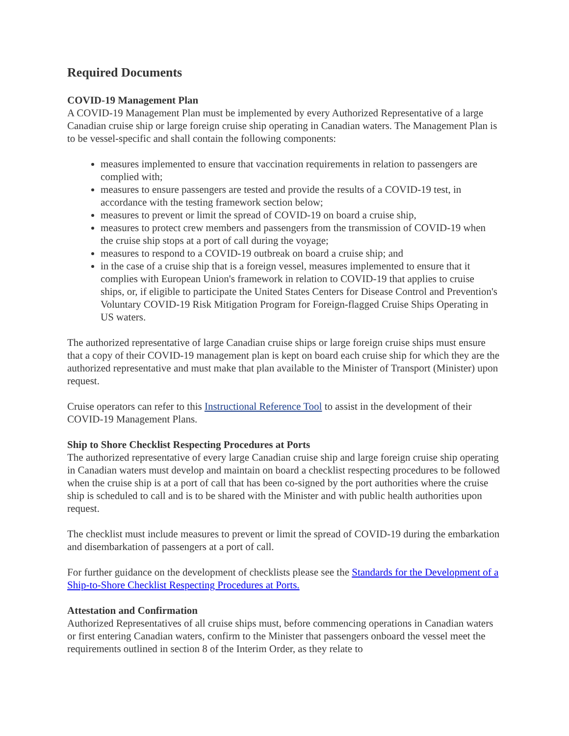Required Documents
COVID-19 Management Plan
A COVID-19 Management Plan must be implemented by every Authorized Representative of a large Canadian cruise ship or large foreign cruise ship operating in Canadian waters. The Management Plan is to be vessel-specific and shall contain the following components:
measures implemented to ensure that vaccination requirements in relation to passengers are complied with;
measures to ensure passengers are tested and provide the results of a COVID-19 test, in accordance with the testing framework section below;
measures to prevent or limit the spread of COVID-19 on board a cruise ship,
measures to protect crew members and passengers from the transmission of COVID-19 when the cruise ship stops at a port of call during the voyage;
measures to respond to a COVID-19 outbreak on board a cruise ship; and
in the case of a cruise ship that is a foreign vessel, measures implemented to ensure that it complies with European Union's framework in relation to COVID-19 that applies to cruise ships, or, if eligible to participate the United States Centers for Disease Control and Prevention's Voluntary COVID-19 Risk Mitigation Program for Foreign-flagged Cruise Ships Operating in US waters.
The authorized representative of large Canadian cruise ships or large foreign cruise ships must ensure that a copy of their COVID-19 management plan is kept on board each cruise ship for which they are the authorized representative and must make that plan available to the Minister of Transport (Minister) upon request.
Cruise operators can refer to this Instructional Reference Tool to assist in the development of their COVID-19 Management Plans.
Ship to Shore Checklist Respecting Procedures at Ports
The authorized representative of every large Canadian cruise ship and large foreign cruise ship operating in Canadian waters must develop and maintain on board a checklist respecting procedures to be followed when the cruise ship is at a port of call that has been co-signed by the port authorities where the cruise ship is scheduled to call and is to be shared with the Minister and with public health authorities upon request.
The checklist must include measures to prevent or limit the spread of COVID-19 during the embarkation and disembarkation of passengers at a port of call.
For further guidance on the development of checklists please see the Standards for the Development of a Ship-to-Shore Checklist Respecting Procedures at Ports.
Attestation and Confirmation
Authorized Representatives of all cruise ships must, before commencing operations in Canadian waters or first entering Canadian waters, confirm to the Minister that passengers onboard the vessel meet the requirements outlined in section 8 of the Interim Order, as they relate to